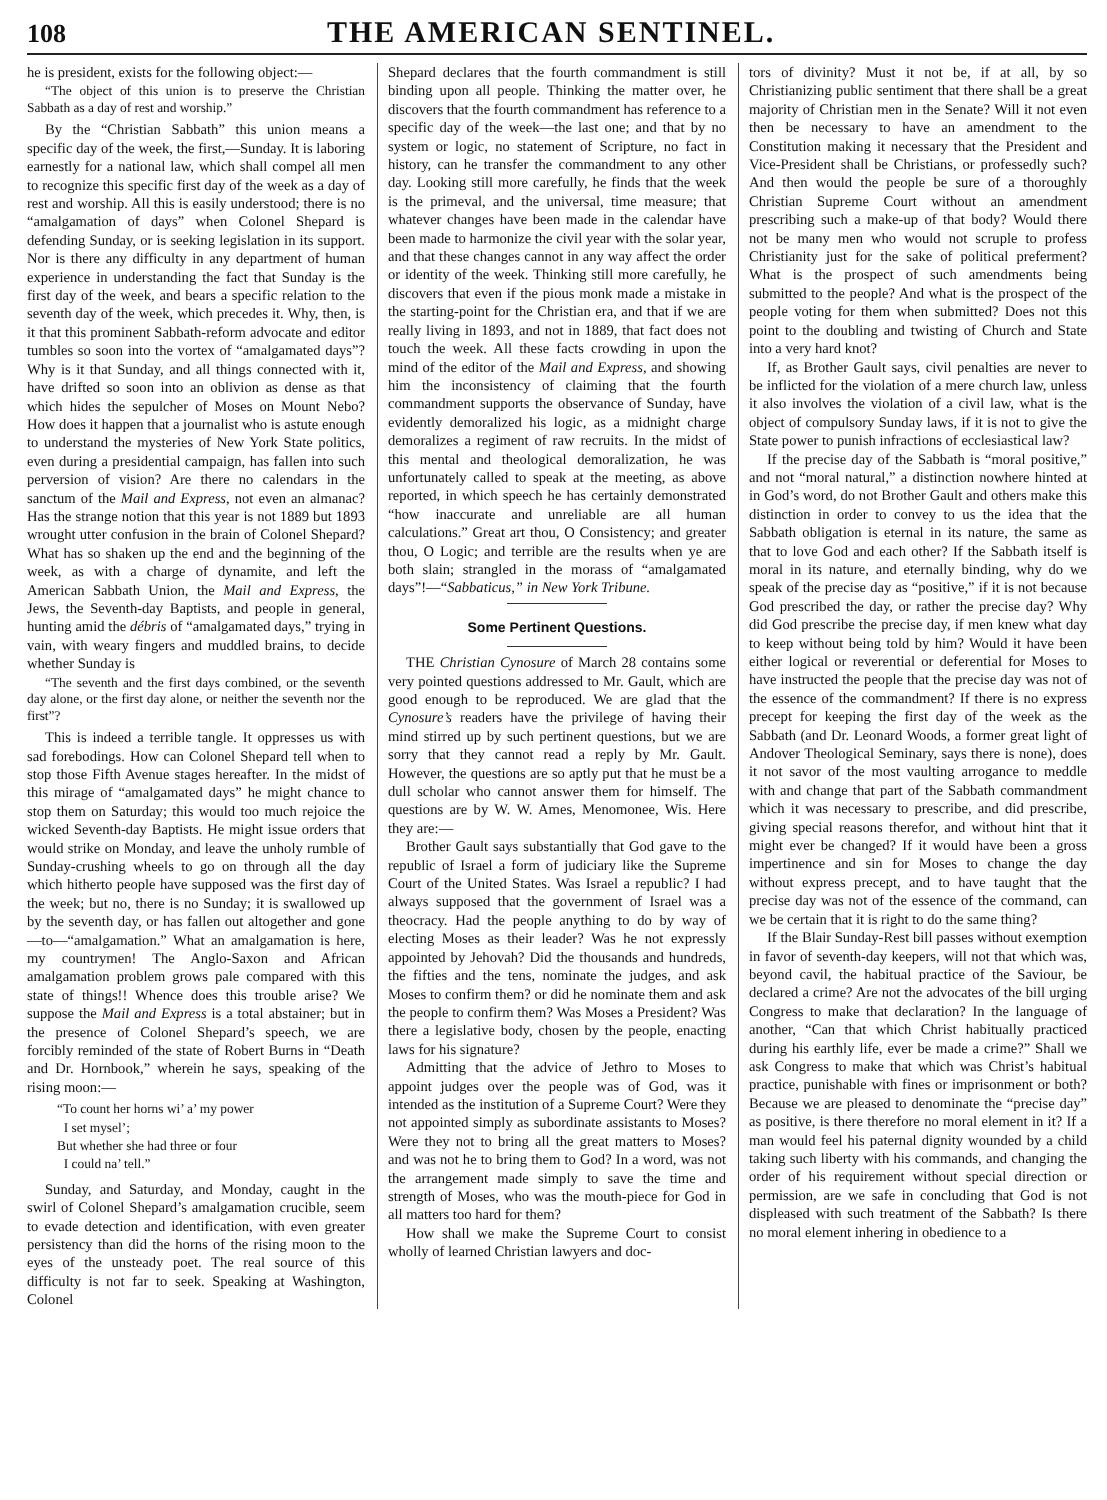108 THE AMERICAN SENTINEL.
he is president, exists for the following object:—
“The object of this union is to preserve the Christian Sabbath as a day of rest and worship.”
By the “Christian Sabbath” this union means a specific day of the week, the first,—Sunday. It is laboring earnestly for a national law, which shall compel all men to recognize this specific first day of the week as a day of rest and worship. All this is easily understood; there is no “amalgamation of days” when Colonel Shepard is defending Sunday, or is seeking legislation in its support. Nor is there any difficulty in any department of human experience in understanding the fact that Sunday is the first day of the week, and bears a specific relation to the seventh day of the week, which precedes it. Why, then, is it that this prominent Sabbath-reform advocate and editor tumbles so soon into the vortex of “amalgamated days”? Why is it that Sunday, and all things connected with it, have drifted so soon into an oblivion as dense as that which hides the sepulcher of Moses on Mount Nebo? How does it happen that a journalist who is astute enough to understand the mysteries of New York State politics, even during a presidential campaign, has fallen into such perversion of vision? Are there no calendars in the sanctum of the Mail and Express, not even an almanac? Has the strange notion that this year is not 1889 but 1893 wrought utter confusion in the brain of Colonel Shepard? What has so shaken up the end and the beginning of the week, as with a charge of dynamite, and left the American Sabbath Union, the Mail and Express, the Jews, the Seventh-day Baptists, and people in general, hunting amid the débris of “amalgamated days,” trying in vain, with weary fingers and muddled brains, to decide whether Sunday is
“The seventh and the first days combined, or the seventh day alone, or the first day alone, or neither the seventh nor the first”?
This is indeed a terrible tangle. It oppresses us with sad forebodings. How can Colonel Shepard tell when to stop those Fifth Avenue stages hereafter. In the midst of this mirage of “amalgamated days” he might chance to stop them on Saturday; this would too much rejoice the wicked Seventh-day Baptists. He might issue orders that would strike on Monday, and leave the unholy rumble of Sunday-crushing wheels to go on through all the day which hitherto people have supposed was the first day of the week; but no, there is no Sunday; it is swallowed up by the seventh day, or has fallen out altogether and gone—to—“amalgamation.” What an amalgamation is here, my countrymen! The Anglo-Saxon and African amalgamation problem grows pale compared with this state of things!! Whence does this trouble arise? We suppose the Mail and Express is a total abstainer; but in the presence of Colonel Shepard’s speech, we are forcibly reminded of the state of Robert Burns in “Death and Dr. Hornbook,” wherein he says, speaking of the rising moon:—
“To count her horns wi’ a’ my power
I set mysel’;
But whether she had three or four
I could na’ tell.”
Sunday, and Saturday, and Monday, caught in the swirl of Colonel Shepard’s amalgamation crucible, seem to evade detection and identification, with even greater persistency than did the horns of the rising moon to the eyes of the unsteady poet. The real source of this difficulty is not far to seek. Speaking at Washington, Colonel
Shepard declares that the fourth commandment is still binding upon all people. Thinking the matter over, he discovers that the fourth commandment has reference to a specific day of the week—the last one; and that by no system or logic, no statement of Scripture, no fact in history, can he transfer the commandment to any other day. Looking still more carefully, he finds that the week is the primeval, and the universal, time measure; that whatever changes have been made in the calendar have been made to harmonize the civil year with the solar year, and that these changes cannot in any way affect the order or identity of the week. Thinking still more carefully, he discovers that even if the pious monk made a mistake in the starting-point for the Christian era, and that if we are really living in 1893, and not in 1889, that fact does not touch the week. All these facts crowding in upon the mind of the editor of the Mail and Express, and showing him the inconsistency of claiming that the fourth commandment supports the observance of Sunday, have evidently demoralized his logic, as a midnight charge demoralizes a regiment of raw recruits. In the midst of this mental and theological demoralization, he was unfortunately called to speak at the meeting, as above reported, in which speech he has certainly demonstrated “how inaccurate and unreliable are all human calculations.” Great art thou, O Consistency; and greater thou, O Logic; and terrible are the results when ye are both slain; strangled in the morass of “amalgamated days”!—“Sabbaticus,” in New York Tribune.
Some Pertinent Questions.
THE Christian Cynosure of March 28 contains some very pointed questions addressed to Mr. Gault, which are good enough to be reproduced. We are glad that the Cynosure’s readers have the privilege of having their mind stirred up by such pertinent questions, but we are sorry that they cannot read a reply by Mr. Gault. However, the questions are so aptly put that he must be a dull scholar who cannot answer them for himself. The questions are by W. W. Ames, Menomonee, Wis. Here they are:—
Brother Gault says substantially that God gave to the republic of Israel a form of judiciary like the Supreme Court of the United States. Was Israel a republic? I had always supposed that the government of Israel was a theocracy. Had the people anything to do by way of electing Moses as their leader? Was he not expressly appointed by Jehovah? Did the thousands and hundreds, the fifties and the tens, nominate the judges, and ask Moses to confirm them? or did he nominate them and ask the people to confirm them? Was Moses a President? Was there a legislative body, chosen by the people, enacting laws for his signature?
Admitting that the advice of Jethro to Moses to appoint judges over the people was of God, was it intended as the institution of a Supreme Court? Were they not appointed simply as subordinate assistants to Moses? Were they not to bring all the great matters to Moses? and was not he to bring them to God? In a word, was not the arrangement made simply to save the time and strength of Moses, who was the mouth-piece for God in all matters too hard for them?
How shall we make the Supreme Court to consist wholly of learned Christian lawyers and doc-
tors of divinity? Must it not be, if at all, by so Christianizing public sentiment that there shall be a great majority of Christian men in the Senate? Will it not even then be necessary to have an amendment to the Constitution making it necessary that the President and Vice-President shall be Christians, or professedly such? And then would the people be sure of a thoroughly Christian Supreme Court without an amendment prescribing such a make-up of that body? Would there not be many men who would not scruple to profess Christianity just for the sake of political preferment? What is the prospect of such amendments being submitted to the people? And what is the prospect of the people voting for them when submitted? Does not this point to the doubling and twisting of Church and State into a very hard knot?
If, as Brother Gault says, civil penalties are never to be inflicted for the violation of a mere church law, unless it also involves the violation of a civil law, what is the object of compulsory Sunday laws, if it is not to give the State power to punish infractions of ecclesiastical law?
If the precise day of the Sabbath is “moral positive,” and not “moral natural,” a distinction nowhere hinted at in God’s word, do not Brother Gault and others make this distinction in order to convey to us the idea that the Sabbath obligation is eternal in its nature, the same as that to love God and each other? If the Sabbath itself is moral in its nature, and eternally binding, why do we speak of the precise day as “positive,” if it is not because God prescribed the day, or rather the precise day? Why did God prescribe the precise day, if men knew what day to keep without being told by him? Would it have been either logical or reverential or deferential for Moses to have instructed the people that the precise day was not of the essence of the commandment? If there is no express precept for keeping the first day of the week as the Sabbath (and Dr. Leonard Woods, a former great light of Andover Theological Seminary, says there is none), does it not savor of the most vaulting arrogance to meddle with and change that part of the Sabbath commandment which it was necessary to prescribe, and did prescribe, giving special reasons therefor, and without hint that it might ever be changed? If it would have been a gross impertinence and sin for Moses to change the day without express precept, and to have taught that the precise day was not of the essence of the command, can we be certain that it is right to do the same thing?
If the Blair Sunday-Rest bill passes without exemption in favor of seventh-day keepers, will not that which was, beyond cavil, the habitual practice of the Saviour, be declared a crime? Are not the advocates of the bill urging Congress to make that declaration? In the language of another, “Can that which Christ habitually practiced during his earthly life, ever be made a crime?” Shall we ask Congress to make that which was Christ’s habitual practice, punishable with fines or imprisonment or both? Because we are pleased to denominate the “precise day” as positive, is there therefore no moral element in it? If a man would feel his paternal dignity wounded by a child taking such liberty with his commands, and changing the order of his requirement without special direction or permission, are we safe in concluding that God is not displeased with such treatment of the Sabbath? Is there no moral element inhering in obedience to a